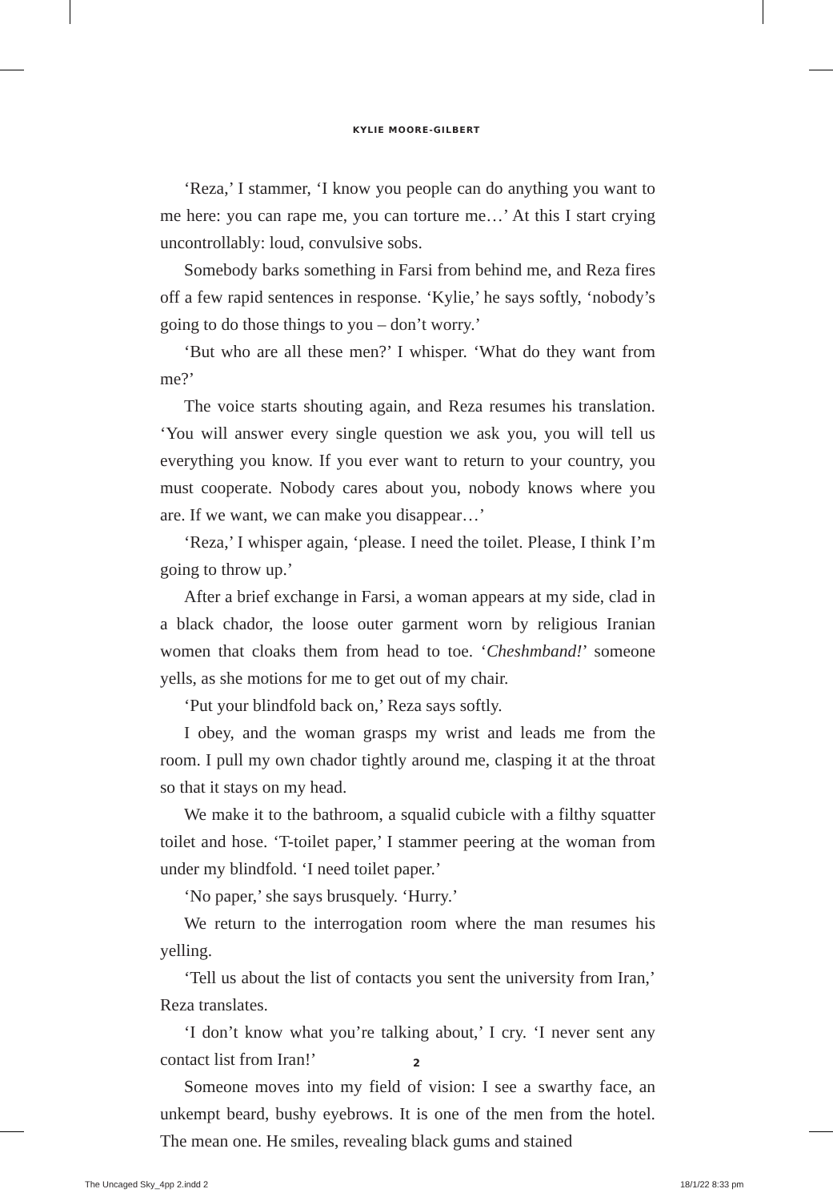KYLIE MOORE-GILBERT
‘Reza,’ I stammer, ‘I know you people can do anything you want to me here: you can rape me, you can torture me…’ At this I start crying uncontrollably: loud, convulsive sobs.
Somebody barks something in Farsi from behind me, and Reza fires off a few rapid sentences in response. ‘Kylie,’ he says softly, ‘nobody’s going to do those things to you – don’t worry.’
‘But who are all these men?’ I whisper. ‘What do they want from me?’
The voice starts shouting again, and Reza resumes his translation. ‘You will answer every single question we ask you, you will tell us everything you know. If you ever want to return to your country, you must cooperate. Nobody cares about you, nobody knows where you are. If we want, we can make you disappear…’
‘Reza,’ I whisper again, ‘please. I need the toilet. Please, I think I’m going to throw up.’
After a brief exchange in Farsi, a woman appears at my side, clad in a black chador, the loose outer garment worn by religious Iranian women that cloaks them from head to toe. ‘Cheshmband!’ someone yells, as she motions for me to get out of my chair.
‘Put your blindfold back on,’ Reza says softly.
I obey, and the woman grasps my wrist and leads me from the room. I pull my own chador tightly around me, clasping it at the throat so that it stays on my head.
We make it to the bathroom, a squalid cubicle with a filthy squatter toilet and hose. ‘T-toilet paper,’ I stammer peering at the woman from under my blindfold. ‘I need toilet paper.’
‘No paper,’ she says brusquely. ‘Hurry.’
We return to the interrogation room where the man resumes his yelling.
‘Tell us about the list of contacts you sent the university from Iran,’ Reza translates.
‘I don’t know what you’re talking about,’ I cry. ‘I never sent any contact list from Iran!’
Someone moves into my field of vision: I see a swarthy face, an unkempt beard, bushy eyebrows. It is one of the men from the hotel. The mean one. He smiles, revealing black gums and stained
2
The Uncaged Sky_4pp 2.indd 2 18/1/22 8:33 pm